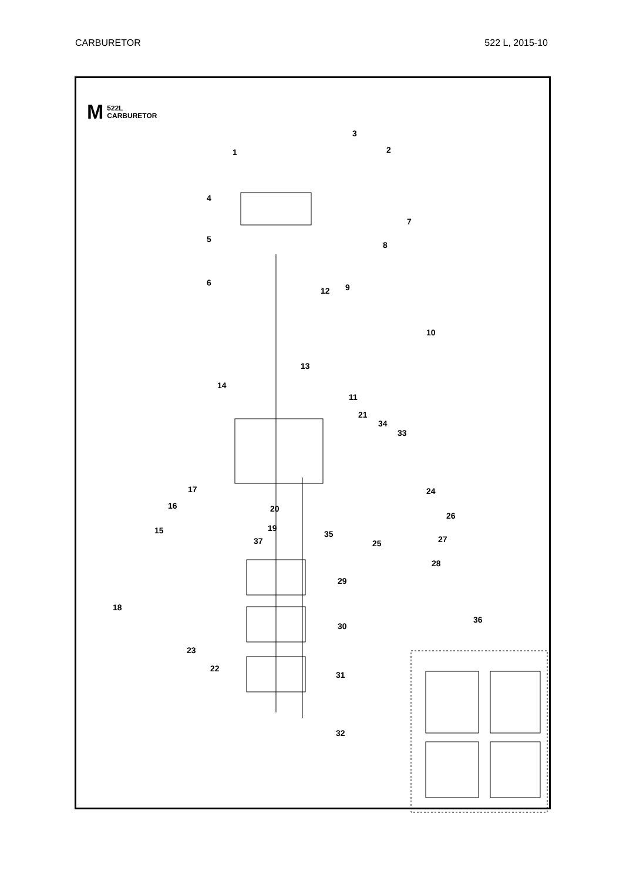CARBURETOR 522 L, 2015-10
M 522L
CARBURETOR
3
1 2
4
5
7
8
6
12 9
10
13
14
11
21
34
33
17 24
16 20
26
15 19
35
37 25 27
28
29
18
36
30
23
22
31
32